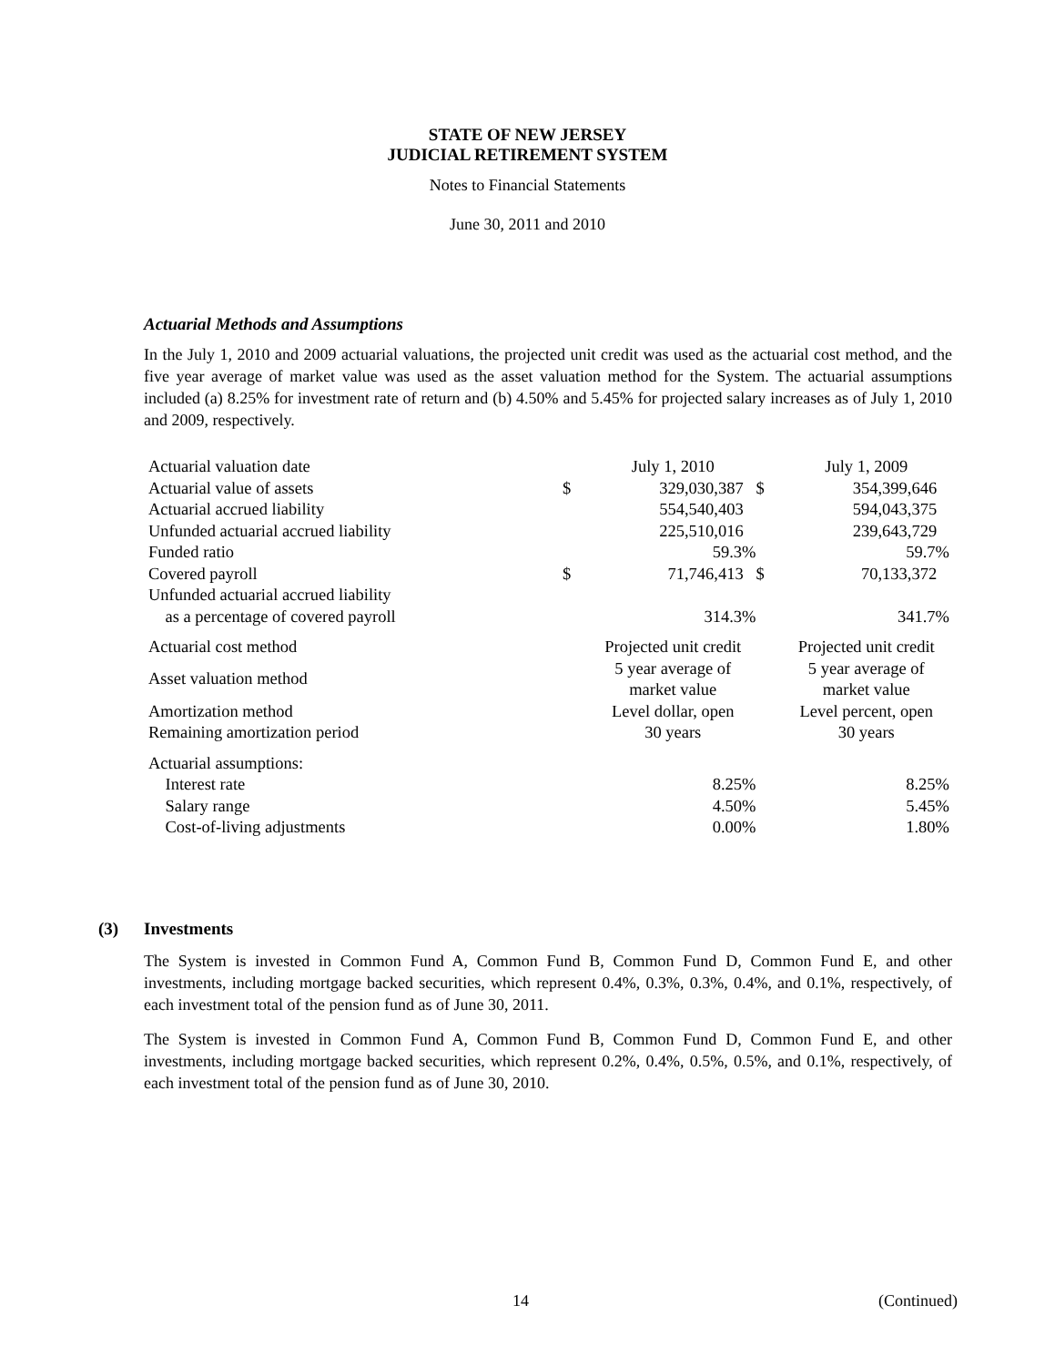STATE OF NEW JERSEY
JUDICIAL RETIREMENT SYSTEM
Notes to Financial Statements
June 30, 2011 and 2010
Actuarial Methods and Assumptions
In the July 1, 2010 and 2009 actuarial valuations, the projected unit credit was used as the actuarial cost method, and the five year average of market value was used as the asset valuation method for the System. The actuarial assumptions included (a) 8.25% for investment rate of return and (b) 4.50% and 5.45% for projected salary increases as of July 1, 2010 and 2009, respectively.
| Actuarial valuation date | | July 1, 2010 | | July 1, 2009 |
| Actuarial value of assets | $ | 329,030,387 | $ | 354,399,646 |
| Actuarial accrued liability | | 554,540,403 | | 594,043,375 |
| Unfunded actuarial accrued liability | | 225,510,016 | | 239,643,729 |
| Funded ratio | | 59.3% | | 59.7% |
| Covered payroll | $ | 71,746,413 | $ | 70,133,372 |
| Unfunded actuarial accrued liability as a percentage of covered payroll | | 314.3% | | 341.7% |
| Actuarial cost method | | Projected unit credit | | Projected unit credit |
| Asset valuation method | | 5 year average of market value | | 5 year average of market value |
| Amortization method | | Level dollar, open | | Level percent, open |
| Remaining amortization period | | 30 years | | 30 years |
| Actuarial assumptions: | | | | |
| Interest rate | | 8.25% | | 8.25% |
| Salary range | | 4.50% | | 5.45% |
| Cost-of-living adjustments | | 0.00% | | 1.80% |
(3) Investments
The System is invested in Common Fund A, Common Fund B, Common Fund D, Common Fund E, and other investments, including mortgage backed securities, which represent 0.4%, 0.3%, 0.3%, 0.4%, and 0.1%, respectively, of each investment total of the pension fund as of June 30, 2011.
The System is invested in Common Fund A, Common Fund B, Common Fund D, Common Fund E, and other investments, including mortgage backed securities, which represent 0.2%, 0.4%, 0.5%, 0.5%, and 0.1%, respectively, of each investment total of the pension fund as of June 30, 2010.
14 (Continued)